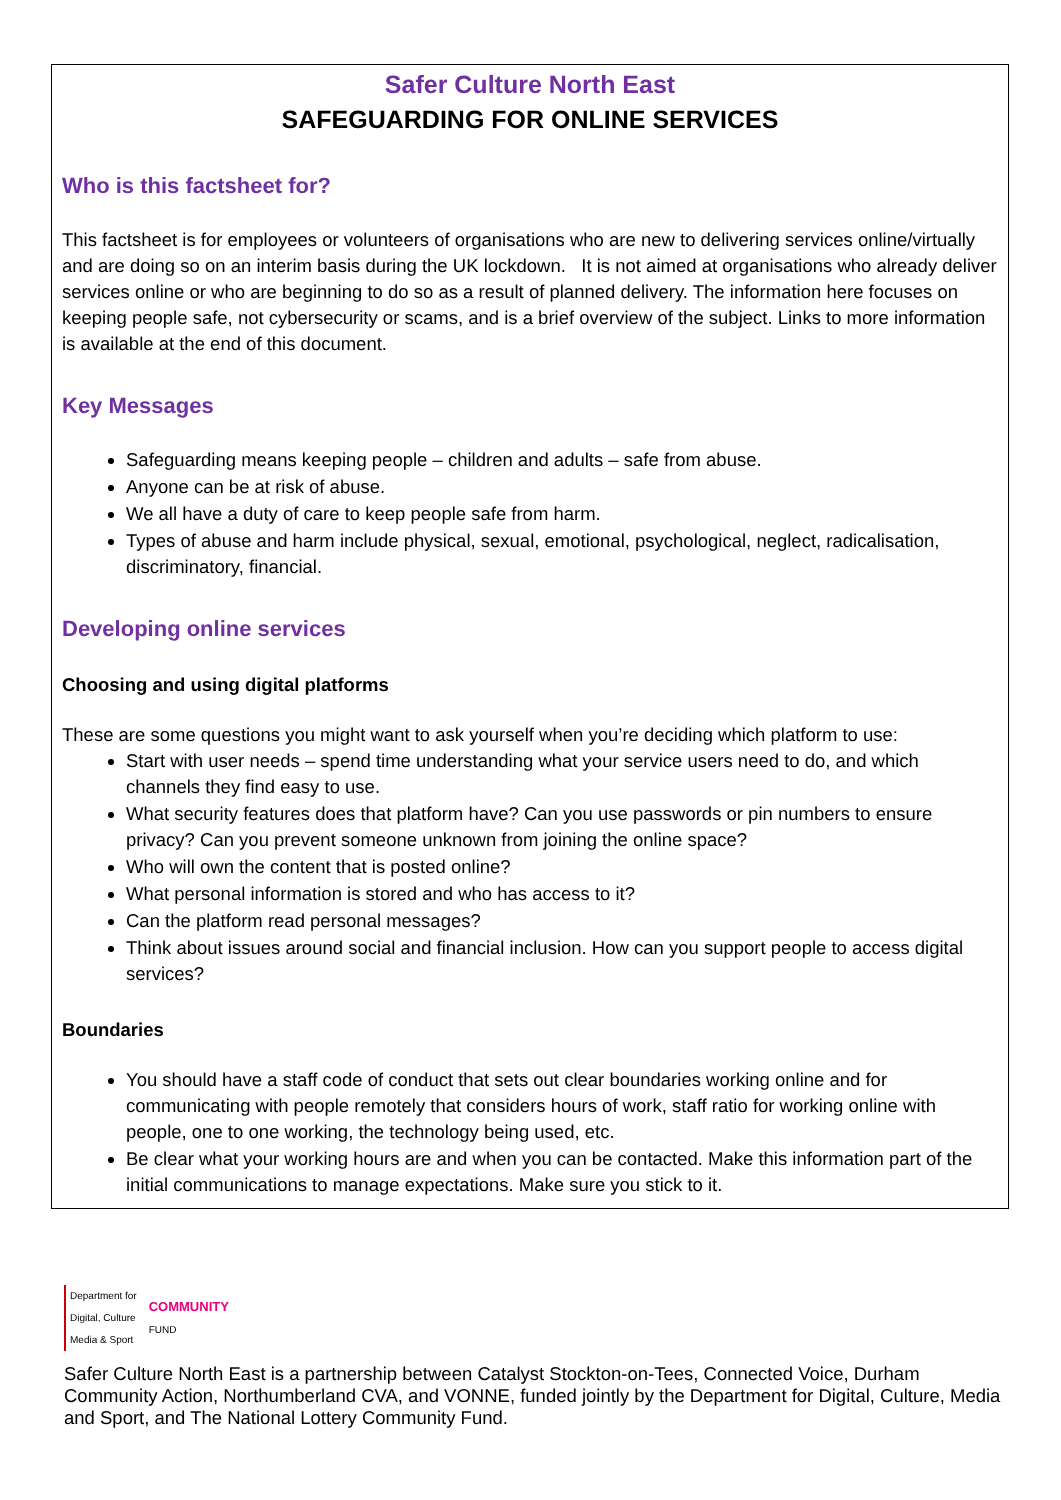Safer Culture North East
SAFEGUARDING FOR ONLINE SERVICES
Who is this factsheet for?
This factsheet is for employees or volunteers of organisations who are new to delivering services online/virtually and are doing so on an interim basis during the UK lockdown. It is not aimed at organisations who already deliver services online or who are beginning to do so as a result of planned delivery. The information here focuses on keeping people safe, not cybersecurity or scams, and is a brief overview of the subject. Links to more information is available at the end of this document.
Key Messages
Safeguarding means keeping people – children and adults – safe from abuse.
Anyone can be at risk of abuse.
We all have a duty of care to keep people safe from harm.
Types of abuse and harm include physical, sexual, emotional, psychological, neglect, radicalisation, discriminatory, financial.
Developing online services
Choosing and using digital platforms
These are some questions you might want to ask yourself when you’re deciding which platform to use:
Start with user needs – spend time understanding what your service users need to do, and which channels they find easy to use.
What security features does that platform have? Can you use passwords or pin numbers to ensure privacy? Can you prevent someone unknown from joining the online space?
Who will own the content that is posted online?
What personal information is stored and who has access to it?
Can the platform read personal messages?
Think about issues around social and financial inclusion. How can you support people to access digital services?
Boundaries
You should have a staff code of conduct that sets out clear boundaries working online and for communicating with people remotely that considers hours of work, staff ratio for working online with people, one to one working, the technology being used, etc.
Be clear what your working hours are and when you can be contacted. Make this information part of the initial communications to manage expectations. Make sure you stick to it.
Department for
Digital, Culture
Media & Sport
COMMUNITY
FUND
Safer Culture North East is a partnership between Catalyst Stockton-on-Tees, Connected Voice, Durham Community Action, Northumberland CVA, and VONNE, funded jointly by the Department for Digital, Culture, Media and Sport, and The National Lottery Community Fund.